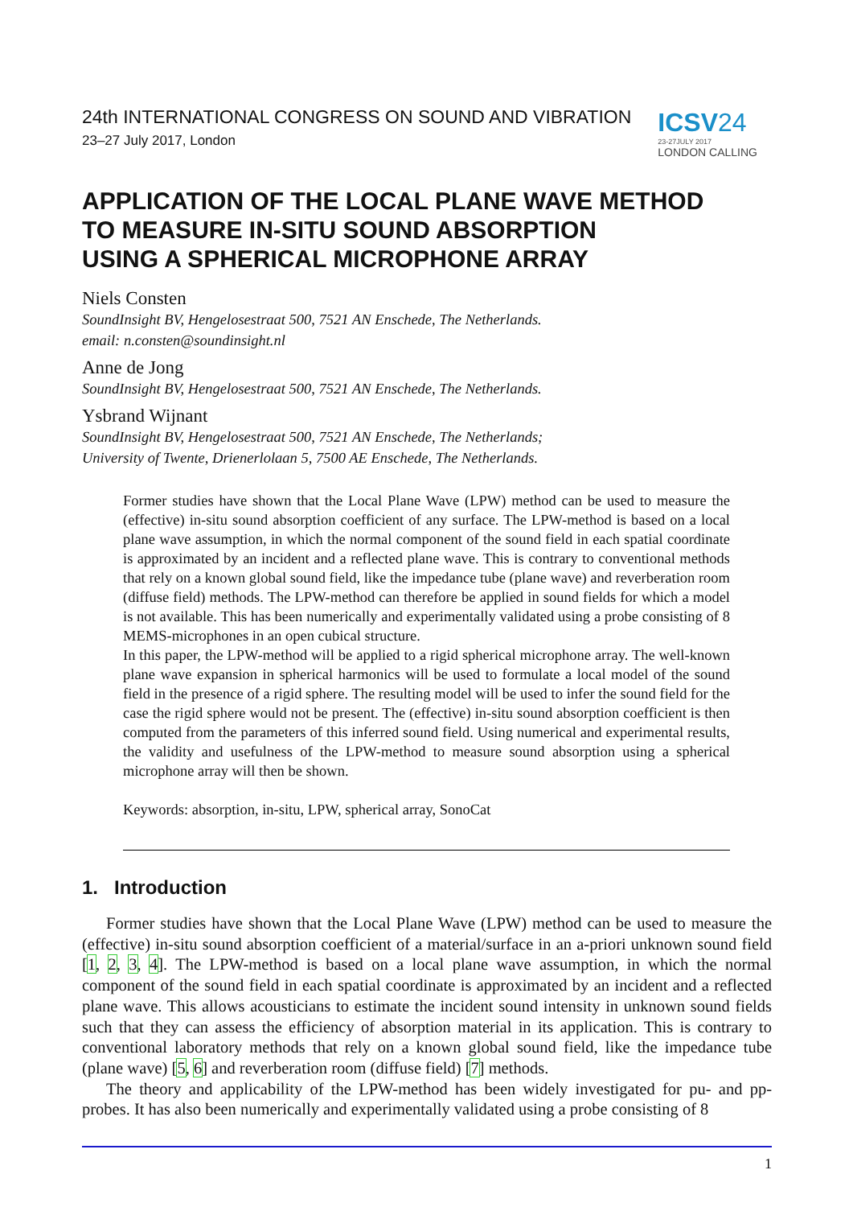24th INTERNATIONAL CONGRESS ON SOUND AND VIBRATION
23–27 July 2017, London
ICSV24
23-27JULY 2017
LONDON CALLING
APPLICATION OF THE LOCAL PLANE WAVE METHOD
TO MEASURE IN-SITU SOUND ABSORPTION
USING A SPHERICAL MICROPHONE ARRAY
Niels Consten
SoundInsight BV, Hengelosestraat 500, 7521 AN Enschede, The Netherlands.
email: n.consten@soundinsight.nl
Anne de Jong
SoundInsight BV, Hengelosestraat 500, 7521 AN Enschede, The Netherlands.
Ysbrand Wijnant
SoundInsight BV, Hengelosestraat 500, 7521 AN Enschede, The Netherlands;
University of Twente, Drienerlolaan 5, 7500 AE Enschede, The Netherlands.
Former studies have shown that the Local Plane Wave (LPW) method can be used to measure the (effective) in-situ sound absorption coefficient of any surface. The LPW-method is based on a local plane wave assumption, in which the normal component of the sound field in each spatial coordinate is approximated by an incident and a reflected plane wave. This is contrary to conventional methods that rely on a known global sound field, like the impedance tube (plane wave) and reverberation room (diffuse field) methods. The LPW-method can therefore be applied in sound fields for which a model is not available. This has been numerically and experimentally validated using a probe consisting of 8 MEMS-microphones in an open cubical structure.
In this paper, the LPW-method will be applied to a rigid spherical microphone array. The well-known plane wave expansion in spherical harmonics will be used to formulate a local model of the sound field in the presence of a rigid sphere. The resulting model will be used to infer the sound field for the case the rigid sphere would not be present. The (effective) in-situ sound absorption coefficient is then computed from the parameters of this inferred sound field. Using numerical and experimental results, the validity and usefulness of the LPW-method to measure sound absorption using a spherical microphone array will then be shown.
Keywords: absorption, in-situ, LPW, spherical array, SonoCat
1. Introduction
Former studies have shown that the Local Plane Wave (LPW) method can be used to measure the (effective) in-situ sound absorption coefficient of a material/surface in an a-priori unknown sound field [1, 2, 3, 4]. The LPW-method is based on a local plane wave assumption, in which the normal component of the sound field in each spatial coordinate is approximated by an incident and a reflected plane wave. This allows acousticians to estimate the incident sound intensity in unknown sound fields such that they can assess the efficiency of absorption material in its application. This is contrary to conventional laboratory methods that rely on a known global sound field, like the impedance tube (plane wave) [5, 6] and reverberation room (diffuse field) [7] methods.
The theory and applicability of the LPW-method has been widely investigated for pu- and pp-probes. It has also been numerically and experimentally validated using a probe consisting of 8
1